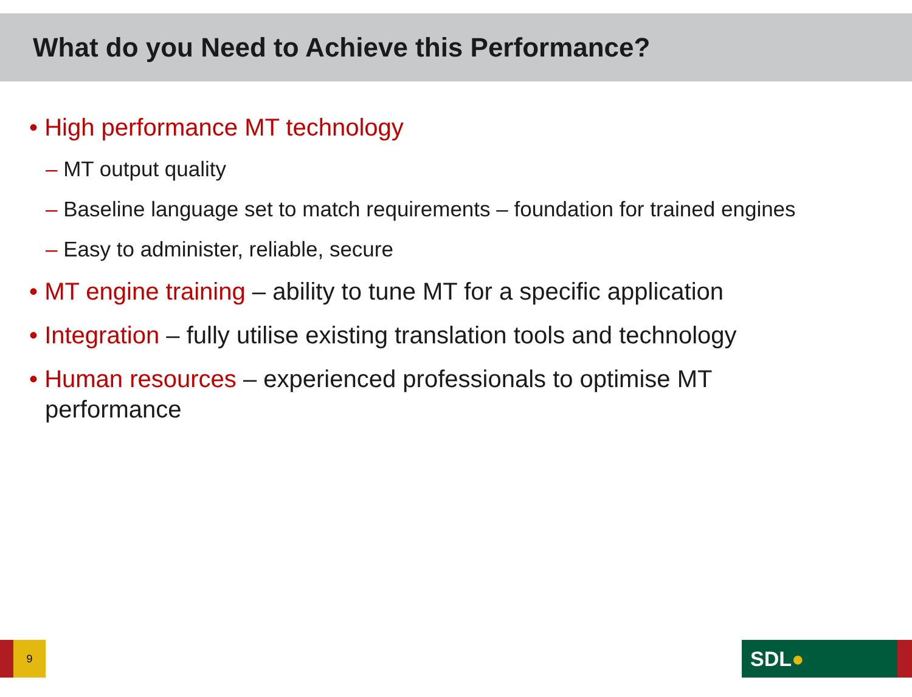What do you Need to Achieve this Performance?
• High performance MT technology
– MT output quality
– Baseline language set to match requirements – foundation for trained engines
– Easy to administer, reliable, secure
• MT engine training – ability to tune MT for a specific application
• Integration – fully utilise existing translation tools and technology
• Human resources – experienced professionals to optimise MT performance
9 SDL●